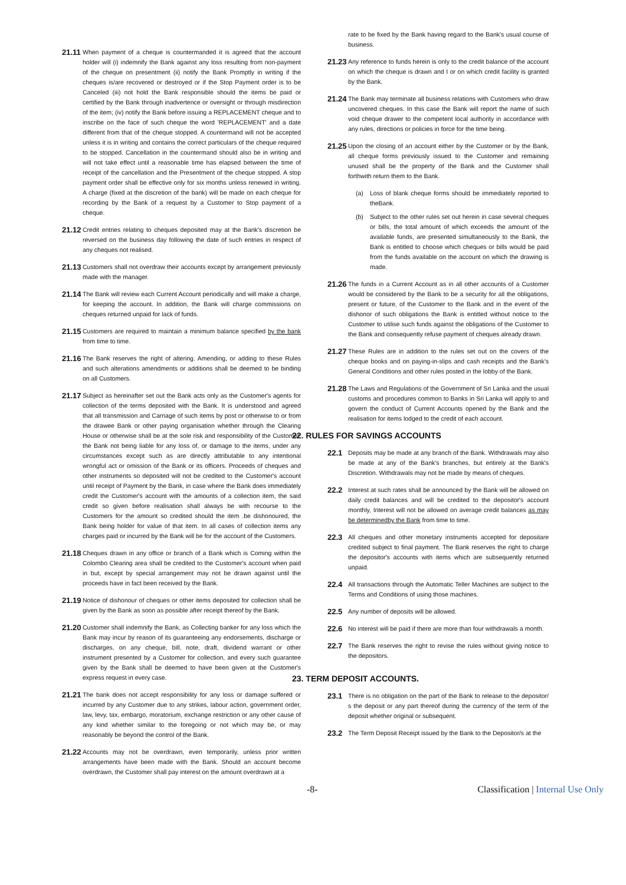21.11 When payment of a cheque is countermanded it is agreed that the account holder will (i) indemnify the Bank against any loss resulting from non-payment of the cheque on presentment (ii) notify the Bank Promptly in writing if the cheques is/are recovered or destroyed or if the Stop Payment order is to be Canceled (iii) not hold the Bank responsible should the items be paid or certified by the Bank through inadvertence or oversight or through misdirection of the item; (iv) notify the Bank before issuing a REPLACEMENT cheque and to inscribe on the face of such cheque the word 'REPLACEMENT' and a date different from that of the cheque stopped. A countermand will not be accepted unless it is in writing and contains the correct particulars of the cheque required to be stopped. Cancellation in the countermand should also be in writing and will not take effect until a reasonable time has elapsed between the time of receipt of the cancellation and the Presentment of the cheque stopped. A stop payment order shall be effective only for six months unless renewed in writing. A charge (fixed at the discretion of the bank) will be made on each cheque for recording by the Bank of a request by a Customer to Stop payment of a cheque.
21.12 Credit entries relating to cheques deposited may at the Bank's discretion be reversed on the business day following the date of such entries in respect of any cheques not realised.
21.13 Customers shall not overdraw their accounts except by arrangement previously made with the manager.
21.14 The Bank will review each Current Account periodically and will make a charge, for keeping the account. In addition, the Bank will charge commissions on cheques returned unpaid for lack of funds.
21.15 Customers are required to maintain a minimum balance specified by the bank from time to time.
21.16 The Bank reserves the right of altering. Amending, or adding to these Rules and such alterations amendments or additions shall be deemed to be binding on all Customers.
21.17 Subject as hereinafter set out the Bank acts only as the Customer's agents for collection of the terms deposited with the Bank. It is understood and agreed that all transmission and Carriage of such items by post or otherwise to or from the drawee Bank or other paying organisation whether through the Clearing House or otherwise shall be at the sole risk and responsibility of the Customer, the Bank not being liable for any loss of, or damage to the items, under any circumstances except such as are directly attributable to any intentional wrongful act or omission of the Bank or its officers. Proceeds of cheques and other instruments so deposited will not be credited to the Customer's account until receipt of Payment by the Bank, in case where the Bank does immediately credit the Customer's account with the amounts of a collection item, the said credit so given before realisation shall always be with recourse to the Customers for the amount so credited should the item .be dishonoured, the Bank being holder for value of that item. In all cases of collection items any charges paid or incurred by the Bank will be for the account of the Customers.
21.18 Cheques drawn in any office or branch of a Bank which is Coming within the Colombo Clearing area shall be credited to the Customer's account when paid in but, except by special arrangement may not be drawn against until the proceeds have in fact been received by the Bank.
21.19 Notice of dishonour of cheques or other items deposited for collection shall be given by the Bank as soon as possible after receipt thereof by the Bank.
21.20 Customer shall indemnify the Bank, as Collecting banker for any loss which the Bank may incur by reason of its guaranteeing any endorsements, discharge or discharges, on any cheque, bill, note, draft, dividend warrant or other instrument presented by a Customer for collection, and every such guarantee given by the Bank shall be deemed to have been given at the Customer's express request in every case.
21.21 The bank does not accept responsibility for any loss or damage suffered or incurred by any Customer due to any strikes, labour action, government order, law, levy, tax, embargo, moratorium, exchange restriction or any other cause of any kind whether similar to the foregoing or not which may be, or may reasonably be beyond the control of the Bank.
21.22 Accounts may not be overdrawn, even temporarily, unless prior written arrangements have been made with the Bank. Should an account become overdrawn, the Customer shall pay interest on the amount overdrawn at a
rate to be fixed by the Bank having regard to the Bank's usual course of business.
21.23 Any reference to funds herein is only to the credit balance of the account on which the cheque is drawn and I or on which credit facility is granted by the Bank.
21.24 The Bank may terminate all business relations with Customers who draw uncovered cheques. In this case the Bank will report the name of such void cheque drawer to the competent local authority in accordance with any rules, directions or policies in force for the time being.
21.25 Upon the closing of an account either by the Customer or by the Bank, all cheque forms previously issued to the Customer and remaining unused shall be the property of the Bank and the Customer shall forthwith return them to the Bank.
(a) Loss of blank cheque forms should be immediately reported to theBank.
(b) Subject to the other rules set out herein in case several cheques or bills, the total amount of which exceeds the amount of the available funds, are presented simultaneously to the Bank, the Bank is entitled to choose which cheques or bills would be paid from the funds available on the account on which the drawing is made.
21.26 The funds in a Current Account as in all other accounts of a Customer would be considered by the Bank to be a security for all the obligations, present or future, of the Customer to the Bank and in the event of the dishonor of such obligations the Bank is entitled without notice to the Customer to utilise such funds against the obligations of the Customer to the Bank and consequently refuse payment of cheques already drawn.
21.27 These Rules are in addition to the rules set out on the covers of the cheque books and on paying-in-slips and cash receipts and the Bank's General Conditions and other rules posted in the lobby of the Bank.
21.28 The Laws and Regulations of the Government of Sri Lanka and the usual customs and procedures common to Banks in Sri Lanka will apply to and govern the conduct of Current Accounts opened by the Bank and the realisation for items lodged to the credit of each account.
22. RULES FOR SAVINGS ACCOUNTS
22.1 Deposits may be made at any branch of the Bank. Withdrawals may also be made at any of the Bank's branches, but entirely at the Bank's Discretion. Withdrawals may not be made by means of cheques.
22.2 Interest at such rates shall be announced by the Bank will be allowed on daily credit balances and will be credited to the depositor's account monthly, Interest will not be allowed on average credit balances as may be determinedby the Bank from time to time.
22.3 All cheques and other monetary instruments accepted for depositare credited subject to final payment. The Bank reserves the right to charge the depositor's accounts with items which are subsequently returned unpaid.
22.4 All transactions through the Automatic Teller Machines are subject to the Terms and Conditions of using those machines.
22.5 Any number of deposits will be allowed.
22.6 No interest will be paid if there are more than four withdrawals a month.
22.7 The Bank reserves the right to revise the rules without giving notice to the depositors.
23. TERM DEPOSIT ACCOUNTS.
23.1 There is no obligation on the part of the Bank to release to the depositor/ s the deposit or any part thereof during the currency of the term of the deposit whether original or subsequent.
23.2 The Term Deposit Receipt issued by the Bank to the Depositor/s at the
-8- Classification | Internal Use Only